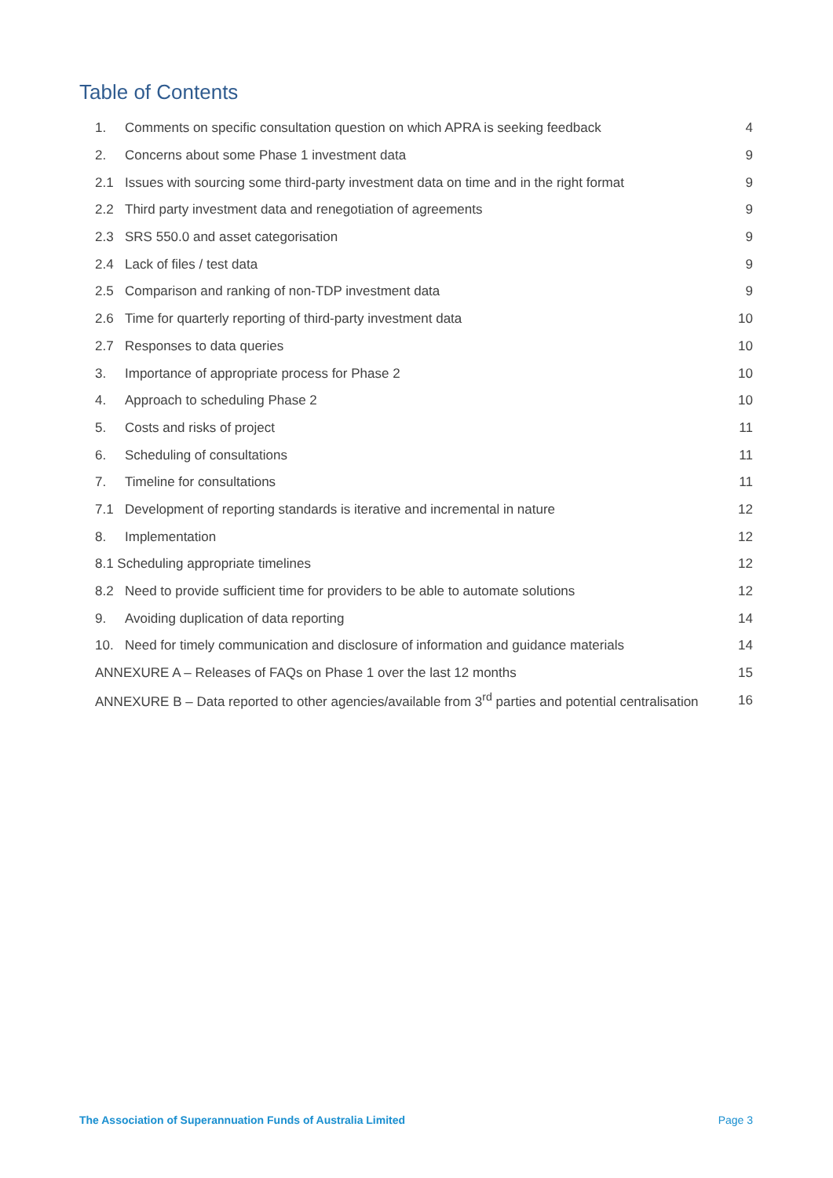Table of Contents
1. Comments on specific consultation question on which APRA is seeking feedback 4
2. Concerns about some Phase 1 investment data 9
2.1 Issues with sourcing some third-party investment data on time and in the right format 9
2.2 Third party investment data and renegotiation of agreements 9
2.3 SRS 550.0 and asset categorisation 9
2.4 Lack of files / test data 9
2.5 Comparison and ranking of non-TDP investment data 9
2.6 Time for quarterly reporting of third-party investment data 10
2.7 Responses to data queries 10
3. Importance of appropriate process for Phase 2 10
4. Approach to scheduling Phase 2 10
5. Costs and risks of project 11
6. Scheduling of consultations 11
7. Timeline for consultations 11
7.1 Development of reporting standards is iterative and incremental in nature 12
8. Implementation 12
8.1 Scheduling appropriate timelines 12
8.2 Need to provide sufficient time for providers to be able to automate solutions 12
9. Avoiding duplication of data reporting 14
10. Need for timely communication and disclosure of information and guidance materials 14
ANNEXURE A – Releases of FAQs on Phase 1 over the last 12 months 15
ANNEXURE B – Data reported to other agencies/available from 3<sup>rd</sup> parties and potential centralisation 16
The Association of Superannuation Funds of Australia Limited Page 3